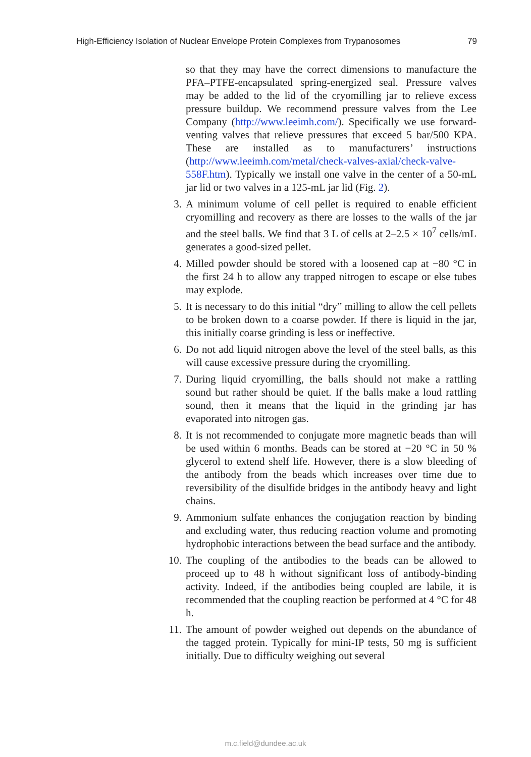High-Efficiency Isolation of Nuclear Envelope Protein Complexes from Trypanosomes 79
so that they may have the correct dimensions to manufacture the PFA–PTFE-encapsulated spring-energized seal. Pressure valves may be added to the lid of the cryomilling jar to relieve excess pressure buildup. We recommend pressure valves from the Lee Company (http://www.leeimh.com/). Specifically we use forward-venting valves that relieve pressures that exceed 5 bar/500 KPA. These are installed as to manufacturers’ instructions (http://www.leeimh.com/metal/check-valves-axial/check-valve-558F.htm). Typically we install one valve in the center of a 50-mL jar lid or two valves in a 125-mL jar lid (Fig. 2).
3.
A minimum volume of cell pellet is required to enable efficient cryomilling and recovery as there are losses to the walls of the jar and the steel balls. We find that 3 L of cells at 2–2.5 × 10<sup>7</sup> cells/mL generates a good-sized pellet.
4.
Milled powder should be stored with a loosened cap at −80 °C in the first 24 h to allow any trapped nitrogen to escape or else tubes may explode.
5.
It is necessary to do this initial “dry” milling to allow the cell pellets to be broken down to a coarse powder. If there is liquid in the jar, this initially coarse grinding is less or ineffective.
6.
Do not add liquid nitrogen above the level of the steel balls, as this will cause excessive pressure during the cryomilling.
7.
During liquid cryomilling, the balls should not make a rattling sound but rather should be quiet. If the balls make a loud rattling sound, then it means that the liquid in the grinding jar has evaporated into nitrogen gas.
8.
It is not recommended to conjugate more magnetic beads than will be used within 6 months. Beads can be stored at −20 °C in 50 % glycerol to extend shelf life. However, there is a slow bleeding of the antibody from the beads which increases over time due to reversibility of the disulfide bridges in the antibody heavy and light chains.
9.
Ammonium sulfate enhances the conjugation reaction by binding and excluding water, thus reducing reaction volume and promoting hydrophobic interactions between the bead surface and the antibody.
10.
The coupling of the antibodies to the beads can be allowed to proceed up to 48 h without significant loss of antibody-binding activity. Indeed, if the antibodies being coupled are labile, it is recommended that the coupling reaction be performed at 4 °C for 48 h.
11.
The amount of powder weighed out depends on the abundance of the tagged protein. Typically for mini-IP tests, 50 mg is sufficient initially. Due to difficulty weighing out several
m.c.field@dundee.ac.uk